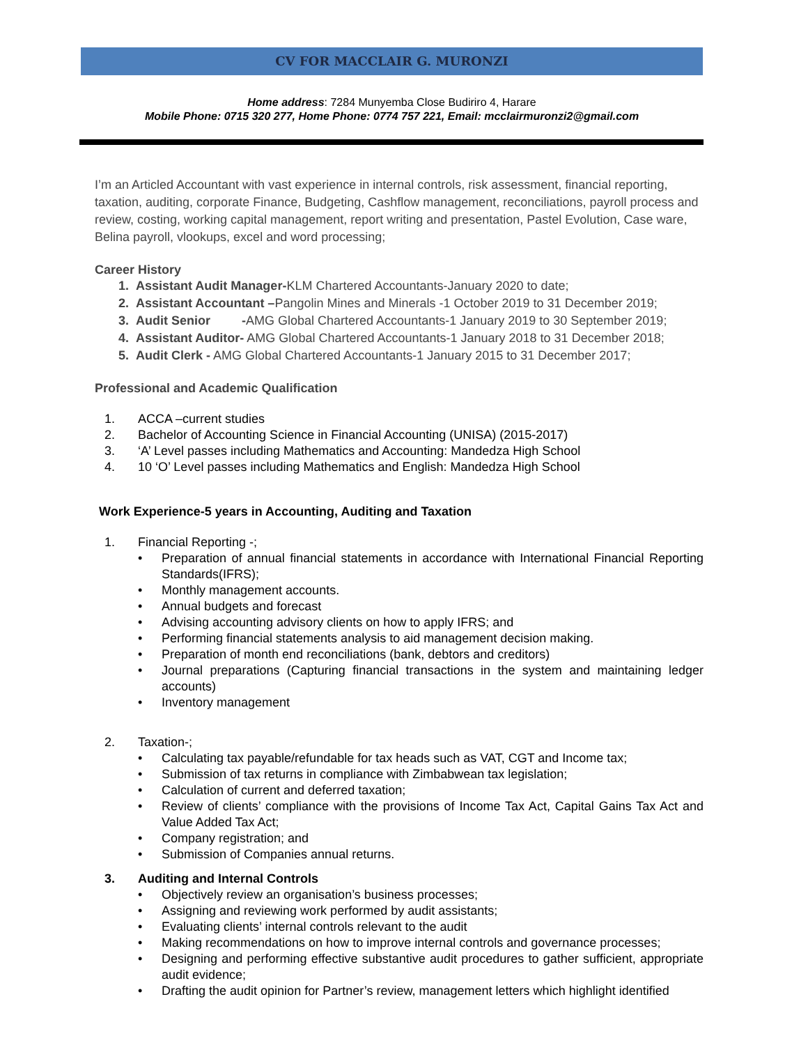CV FOR MACCLAIR G. MURONZI
Home address: 7284 Munyemba Close Budiriro 4, Harare
Mobile Phone: 0715 320 277, Home Phone: 0774 757 221, Email: mcclairmuronzi2@gmail.com
I’m an Articled Accountant with vast experience in internal controls, risk assessment, financial reporting, taxation, auditing, corporate Finance, Budgeting, Cashflow management, reconciliations, payroll process and review, costing, working capital management, report writing and presentation, Pastel Evolution, Case ware, Belina payroll, vlookups, excel and word processing;
Career History
1. Assistant Audit Manager-KLM Chartered Accountants-January 2020 to date;
2. Assistant Accountant –Pangolin Mines and Minerals -1 October 2019 to 31 December 2019;
3. Audit Senior -AMG Global Chartered Accountants-1 January 2019 to 30 September 2019;
4. Assistant Auditor- AMG Global Chartered Accountants-1 January 2018 to 31 December 2018;
5. Audit Clerk - AMG Global Chartered Accountants-1 January 2015 to 31 December 2017;
Professional and Academic Qualification
1. ACCA –current studies
2. Bachelor of Accounting Science in Financial Accounting (UNISA) (2015-2017)
3. ‘A’ Level passes including Mathematics and Accounting: Mandedza High School
4. 10 ‘O’ Level passes including Mathematics and English: Mandedza High School
Work Experience-5 years in Accounting, Auditing and Taxation
1. Financial Reporting -;
• Preparation of annual financial statements in accordance with International Financial Reporting Standards(IFRS);
• Monthly management accounts.
• Annual budgets and forecast
• Advising accounting advisory clients on how to apply IFRS; and
• Performing financial statements analysis to aid management decision making.
• Preparation of month end reconciliations (bank, debtors and creditors)
• Journal preparations (Capturing financial transactions in the system and maintaining ledger accounts)
• Inventory management
2. Taxation-;
• Calculating tax payable/refundable for tax heads such as VAT, CGT and Income tax;
• Submission of tax returns in compliance with Zimbabwean tax legislation;
• Calculation of current and deferred taxation;
• Review of clients’ compliance with the provisions of Income Tax Act, Capital Gains Tax Act and Value Added Tax Act;
• Company registration; and
• Submission of Companies annual returns.
3. Auditing and Internal Controls
• Objectively review an organisation’s business processes;
• Assigning and reviewing work performed by audit assistants;
• Evaluating clients’ internal controls relevant to the audit
• Making recommendations on how to improve internal controls and governance processes;
• Designing and performing effective substantive audit procedures to gather sufficient, appropriate audit evidence;
• Drafting the audit opinion for Partner’s review, management letters which highlight identified